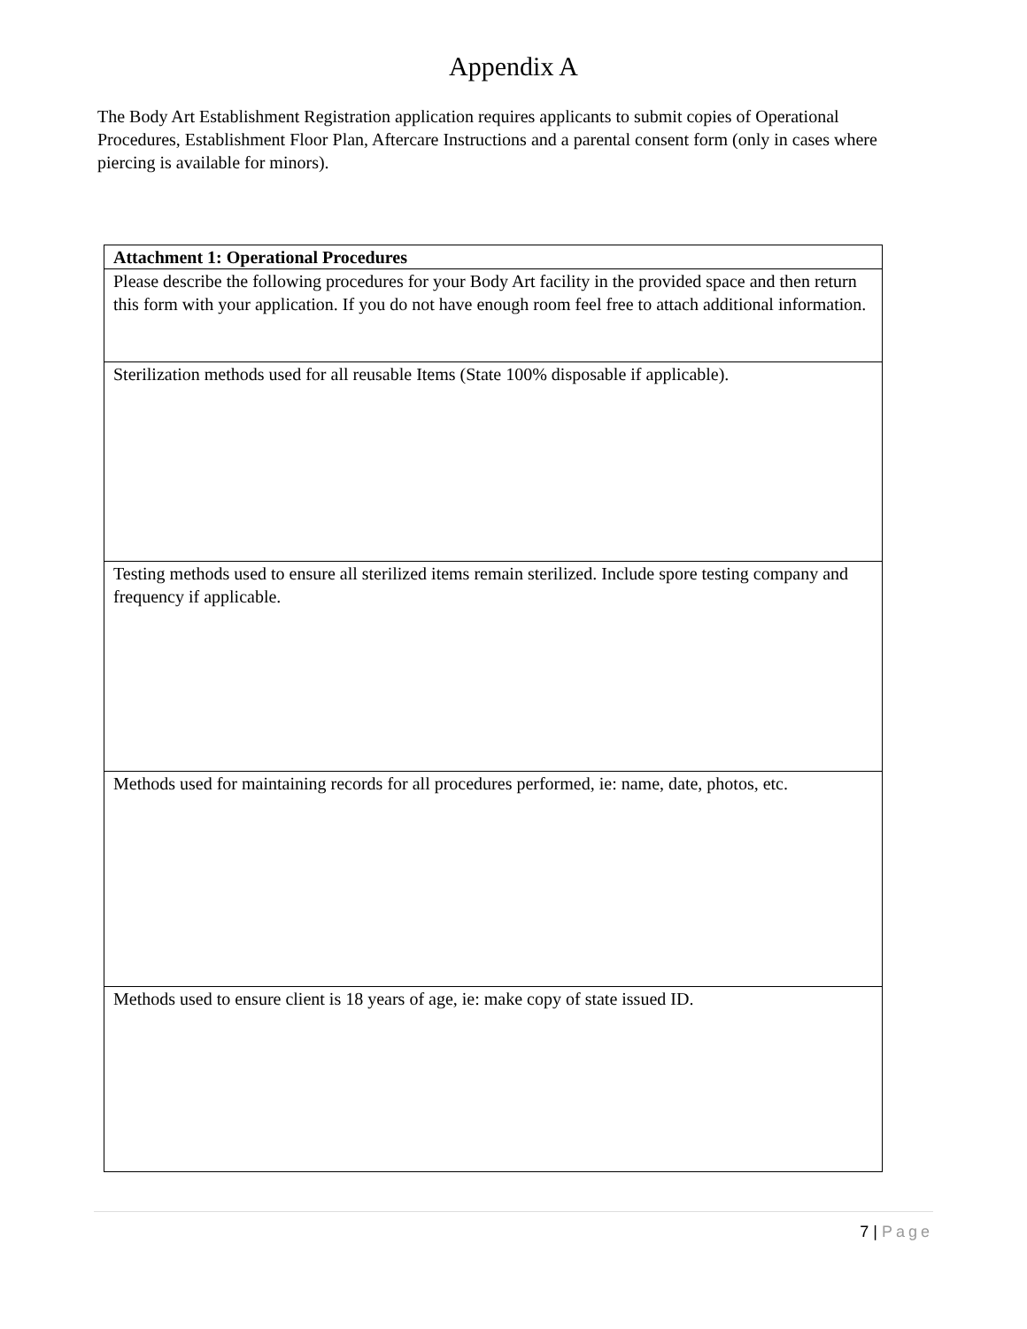Appendix A
The Body Art Establishment Registration application requires applicants to submit copies of Operational Procedures, Establishment Floor Plan, Aftercare Instructions and a parental consent form (only in cases where piercing is available for minors).
| Attachment 1: Operational Procedures |
| Please describe the following procedures for your Body Art facility in the provided space and then return this form with your application. If you do not have enough room feel free to attach additional information. |
| Sterilization methods used for all reusable Items (State 100% disposable if applicable). |
| Testing methods used to ensure all sterilized items remain sterilized. Include spore testing company and frequency if applicable. |
| Methods used for maintaining records for all procedures performed, ie: name, date, photos, etc. |
| Methods used to ensure client is 18 years of age, ie: make copy of state issued ID. |
7 | Page